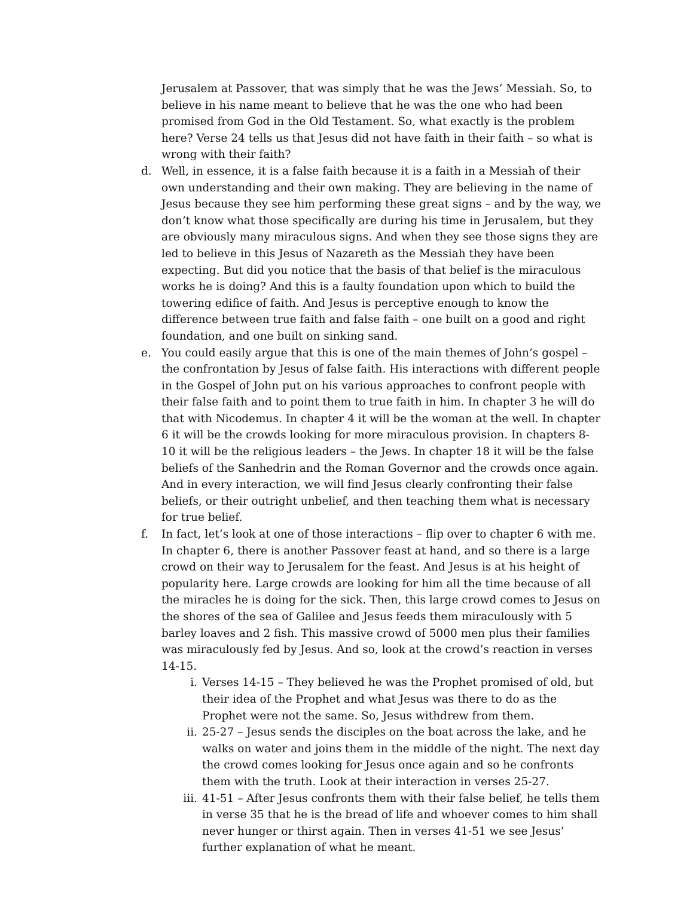Jerusalem at Passover, that was simply that he was the Jews’ Messiah. So, to believe in his name meant to believe that he was the one who had been promised from God in the Old Testament. So, what exactly is the problem here? Verse 24 tells us that Jesus did not have faith in their faith – so what is wrong with their faith?
d. Well, in essence, it is a false faith because it is a faith in a Messiah of their own understanding and their own making. They are believing in the name of Jesus because they see him performing these great signs – and by the way, we don’t know what those specifically are during his time in Jerusalem, but they are obviously many miraculous signs. And when they see those signs they are led to believe in this Jesus of Nazareth as the Messiah they have been expecting. But did you notice that the basis of that belief is the miraculous works he is doing? And this is a faulty foundation upon which to build the towering edifice of faith. And Jesus is perceptive enough to know the difference between true faith and false faith – one built on a good and right foundation, and one built on sinking sand.
e. You could easily argue that this is one of the main themes of John’s gospel – the confrontation by Jesus of false faith. His interactions with different people in the Gospel of John put on his various approaches to confront people with their false faith and to point them to true faith in him. In chapter 3 he will do that with Nicodemus. In chapter 4 it will be the woman at the well. In chapter 6 it will be the crowds looking for more miraculous provision. In chapters 8-10 it will be the religious leaders – the Jews. In chapter 18 it will be the false beliefs of the Sanhedrin and the Roman Governor and the crowds once again. And in every interaction, we will find Jesus clearly confronting their false beliefs, or their outright unbelief, and then teaching them what is necessary for true belief.
f. In fact, let’s look at one of those interactions – flip over to chapter 6 with me. In chapter 6, there is another Passover feast at hand, and so there is a large crowd on their way to Jerusalem for the feast. And Jesus is at his height of popularity here. Large crowds are looking for him all the time because of all the miracles he is doing for the sick. Then, this large crowd comes to Jesus on the shores of the sea of Galilee and Jesus feeds them miraculously with 5 barley loaves and 2 fish. This massive crowd of 5000 men plus their families was miraculously fed by Jesus. And so, look at the crowd’s reaction in verses 14-15.
i. Verses 14-15 – They believed he was the Prophet promised of old, but their idea of the Prophet and what Jesus was there to do as the Prophet were not the same. So, Jesus withdrew from them.
ii. 25-27 – Jesus sends the disciples on the boat across the lake, and he walks on water and joins them in the middle of the night. The next day the crowd comes looking for Jesus once again and so he confronts them with the truth. Look at their interaction in verses 25-27.
iii.
41-51 – After Jesus confronts them with their false belief, he tells them in verse 35 that he is the bread of life and whoever comes to him shall never hunger or thirst again. Then in verses 41-51 we see Jesus’ further explanation of what he meant.